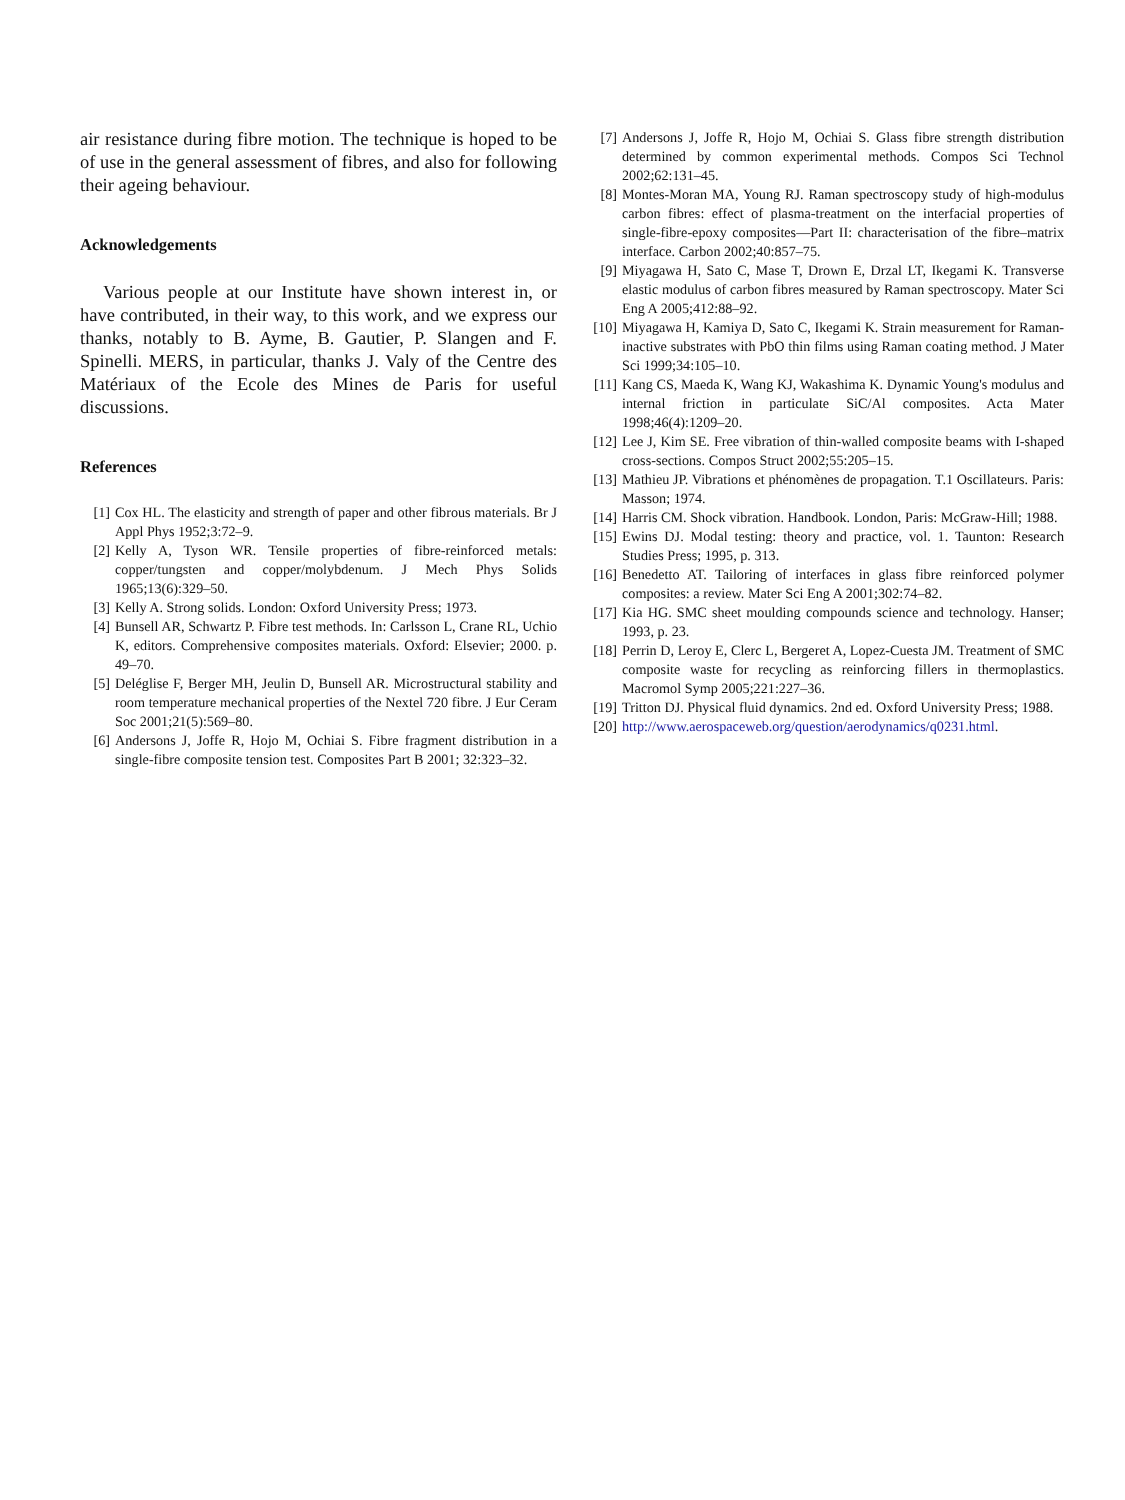air resistance during fibre motion. The technique is hoped to be of use in the general assessment of fibres, and also for following their ageing behaviour.
Acknowledgements
Various people at our Institute have shown interest in, or have contributed, in their way, to this work, and we express our thanks, notably to B. Ayme, B. Gautier, P. Slangen and F. Spinelli. MERS, in particular, thanks J. Valy of the Centre des Matériaux of the Ecole des Mines de Paris for useful discussions.
References
[1] Cox HL. The elasticity and strength of paper and other fibrous materials. Br J Appl Phys 1952;3:72–9.
[2] Kelly A, Tyson WR. Tensile properties of fibre-reinforced metals: copper/tungsten and copper/molybdenum. J Mech Phys Solids 1965;13(6):329–50.
[3] Kelly A. Strong solids. London: Oxford University Press; 1973.
[4] Bunsell AR, Schwartz P. Fibre test methods. In: Carlsson L, Crane RL, Uchio K, editors. Comprehensive composites materials. Oxford: Elsevier; 2000. p. 49–70.
[5] Deléglise F, Berger MH, Jeulin D, Bunsell AR. Microstructural stability and room temperature mechanical properties of the Nextel 720 fibre. J Eur Ceram Soc 2001;21(5):569–80.
[6] Andersons J, Joffe R, Hojo M, Ochiai S. Fibre fragment distribution in a single-fibre composite tension test. Composites Part B 2001; 32:323–32.
[7] Andersons J, Joffe R, Hojo M, Ochiai S. Glass fibre strength distribution determined by common experimental methods. Compos Sci Technol 2002;62:131–45.
[8] Montes-Moran MA, Young RJ. Raman spectroscopy study of high-modulus carbon fibres: effect of plasma-treatment on the interfacial properties of single-fibre-epoxy composites—Part II: characterisation of the fibre–matrix interface. Carbon 2002;40:857–75.
[9] Miyagawa H, Sato C, Mase T, Drown E, Drzal LT, Ikegami K. Transverse elastic modulus of carbon fibres measured by Raman spectroscopy. Mater Sci Eng A 2005;412:88–92.
[10] Miyagawa H, Kamiya D, Sato C, Ikegami K. Strain measurement for Raman-inactive substrates with PbO thin films using Raman coating method. J Mater Sci 1999;34:105–10.
[11] Kang CS, Maeda K, Wang KJ, Wakashima K. Dynamic Young's modulus and internal friction in particulate SiC/Al composites. Acta Mater 1998;46(4):1209–20.
[12] Lee J, Kim SE. Free vibration of thin-walled composite beams with I-shaped cross-sections. Compos Struct 2002;55:205–15.
[13] Mathieu JP. Vibrations et phénomènes de propagation. T.1 Oscillateurs. Paris: Masson; 1974.
[14] Harris CM. Shock vibration. Handbook. London, Paris: McGraw-Hill; 1988.
[15] Ewins DJ. Modal testing: theory and practice, vol. 1. Taunton: Research Studies Press; 1995, p. 313.
[16] Benedetto AT. Tailoring of interfaces in glass fibre reinforced polymer composites: a review. Mater Sci Eng A 2001;302:74–82.
[17] Kia HG. SMC sheet moulding compounds science and technology. Hanser; 1993, p. 23.
[18] Perrin D, Leroy E, Clerc L, Bergeret A, Lopez-Cuesta JM. Treatment of SMC composite waste for recycling as reinforcing fillers in thermoplastics. Macromol Symp 2005;221:227–36.
[19] Tritton DJ. Physical fluid dynamics. 2nd ed. Oxford University Press; 1988.
[20] http://www.aerospaceweb.org/question/aerodynamics/q0231.html.